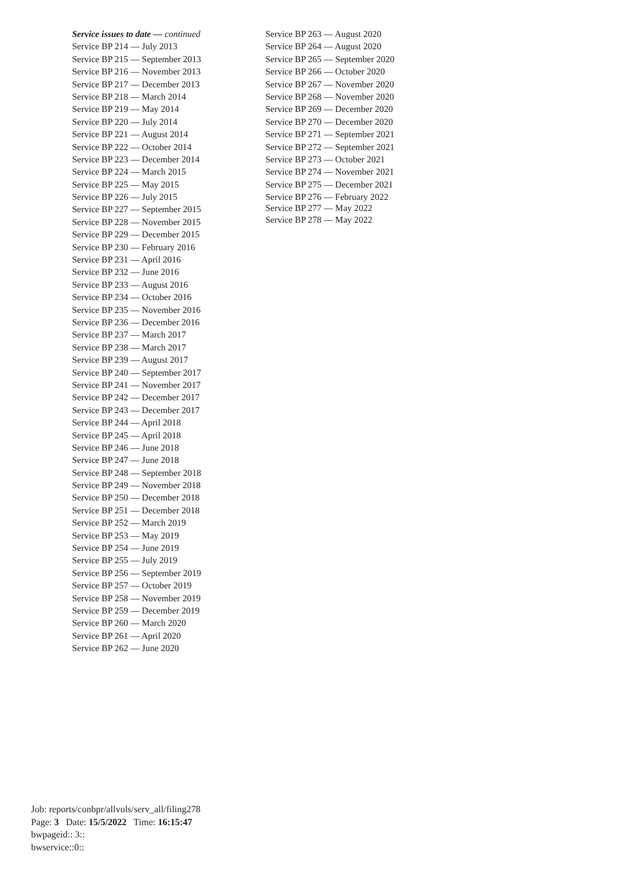Service issues to date — continued
Service BP 214 — July 2013
Service BP 215 — September 2013
Service BP 216 — November 2013
Service BP 217 — December 2013
Service BP 218 — March 2014
Service BP 219 — May 2014
Service BP 220 — July 2014
Service BP 221 — August 2014
Service BP 222 — October 2014
Service BP 223 — December 2014
Service BP 224 — March 2015
Service BP 225 — May 2015
Service BP 226 — July 2015
Service BP 227 — September 2015
Service BP 228 — November 2015
Service BP 229 — December 2015
Service BP 230 — February 2016
Service BP 231 — April 2016
Service BP 232 — June 2016
Service BP 233 — August 2016
Service BP 234 — October 2016
Service BP 235 — November 2016
Service BP 236 — December 2016
Service BP 237 — March 2017
Service BP 238 — March 2017
Service BP 239 — August 2017
Service BP 240 — September 2017
Service BP 241 — November 2017
Service BP 242 — December 2017
Service BP 243 — December 2017
Service BP 244 — April 2018
Service BP 245 — April 2018
Service BP 246 — June 2018
Service BP 247 — June 2018
Service BP 248 — September 2018
Service BP 249 — November 2018
Service BP 250 — December 2018
Service BP 251 — December 2018
Service BP 252 — March 2019
Service BP 253 — May 2019
Service BP 254 — June 2019
Service BP 255 — July 2019
Service BP 256 — September 2019
Service BP 257 — October 2019
Service BP 258 — November 2019
Service BP 259 — December 2019
Service BP 260 — March 2020
Service BP 261 — April 2020
Service BP 262 — June 2020
Service BP 263 — August 2020
Service BP 264 — August 2020
Service BP 265 — September 2020
Service BP 266 — October 2020
Service BP 267 — November 2020
Service BP 268 — November 2020
Service BP 269 — December 2020
Service BP 270 — December 2020
Service BP 271 — September 2021
Service BP 272 — September 2021
Service BP 273 — October 2021
Service BP 274 — November 2021
Service BP 275 — December 2021
Service BP 276 — February 2022
Service BP 277 — May 2022
Service BP 278 — May 2022
Job: reports/conbpr/allvols/serv_all/filing278
Page: 3 Date: 15/5/2022 Time: 16:15:47
bwpageid:: 3::
bwservice::0::